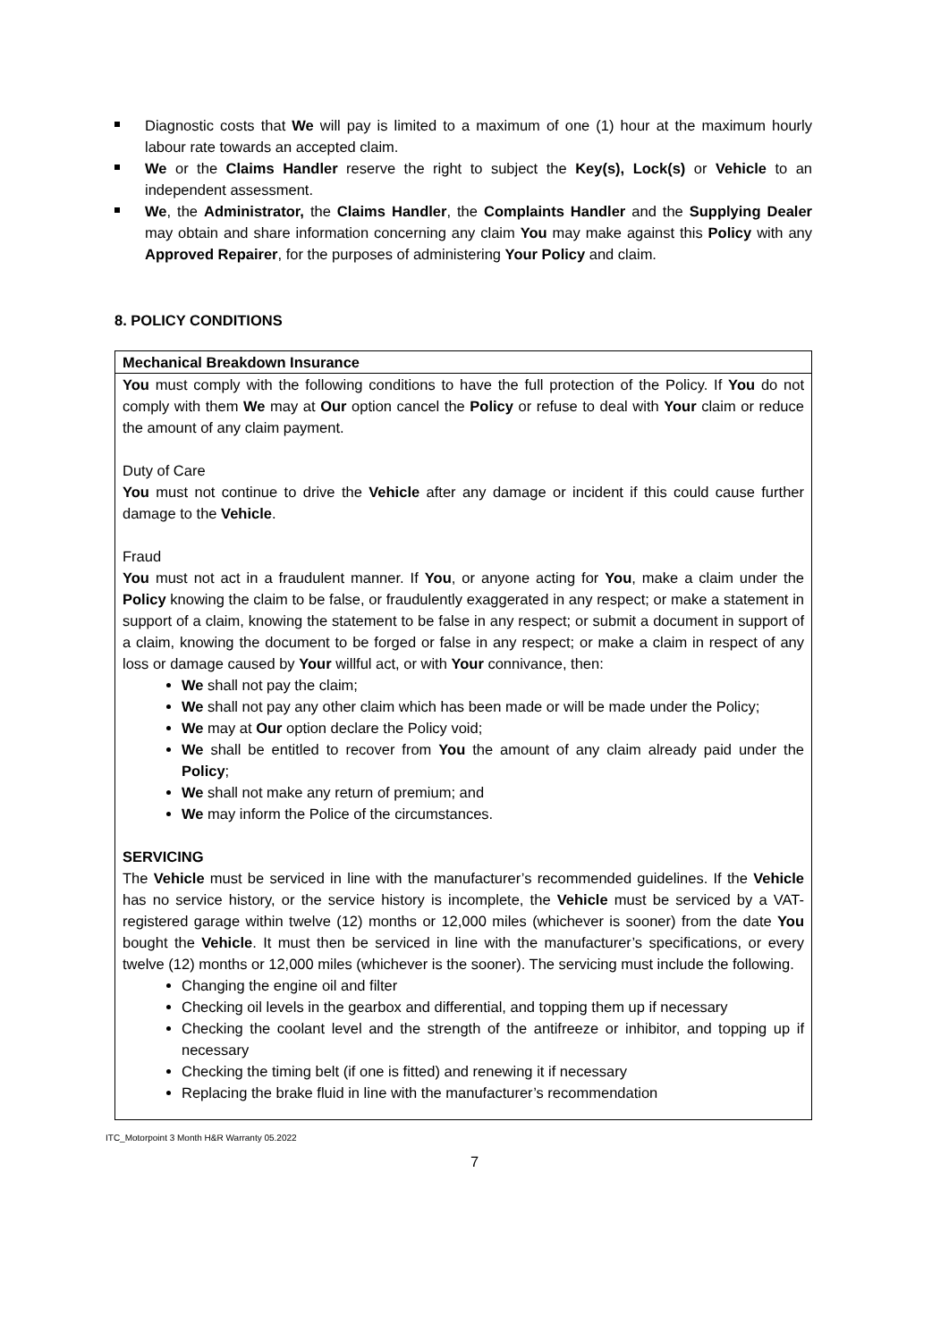Diagnostic costs that We will pay is limited to a maximum of one (1) hour at the maximum hourly labour rate towards an accepted claim.
We or the Claims Handler reserve the right to subject the Key(s), Lock(s) or Vehicle to an independent assessment.
We, the Administrator, the Claims Handler, the Complaints Handler and the Supplying Dealer may obtain and share information concerning any claim You may make against this Policy with any Approved Repairer, for the purposes of administering Your Policy and claim.
8. POLICY CONDITIONS
| Mechanical Breakdown Insurance |
| --- |
| You must comply with the following conditions to have the full protection of the Policy. If You do not comply with them We may at Our option cancel the Policy or refuse to deal with Your claim or reduce the amount of any claim payment. Duty of Care You must not continue to drive the Vehicle after any damage or incident if this could cause further damage to the Vehicle . Fraud You must not act in a fraudulent manner. If You , or anyone acting for You , make a claim under the Policy knowing the claim to be false, or fraudulently exaggerated in any respect; or make a statement in support of a claim, knowing the statement to be false in any respect; or submit a document in support of a claim, knowing the document to be forged or false in any respect; or make a claim in respect of any loss or damage caused by Your willful act, or with Your connivance, then: We shall not pay the claim; We shall not pay any other claim which has been made or will be made under the Policy; We may at Our option declare the Policy void; We shall be entitled to recover from You the amount of any claim already paid under the Policy ; We shall not make any return of premium; and We may inform the Police of the circumstances. SERVICING The Vehicle must be serviced in line with the manufacturer’s recommended guidelines. If the Vehicle has no service history, or the service history is incomplete, the Vehicle must be serviced by a VAT-registered garage within twelve (12) months or 12,000 miles (whichever is sooner) from the date You bought the Vehicle . It must then be serviced in line with the manufacturer’s specifications, or every twelve (12) months or 12,000 miles (whichever is the sooner). The servicing must include the following. Changing the engine oil and filter Checking oil levels in the gearbox and differential, and topping them up if necessary Checking the coolant level and the strength of the antifreeze or inhibitor, and topping up if necessary Checking the timing belt (if one is fitted) and renewing it if necessary Replacing the brake fluid in line with the manufacturer’s recommendation |
ITC_Motorpoint 3 Month H&R Warranty 05.2022
7